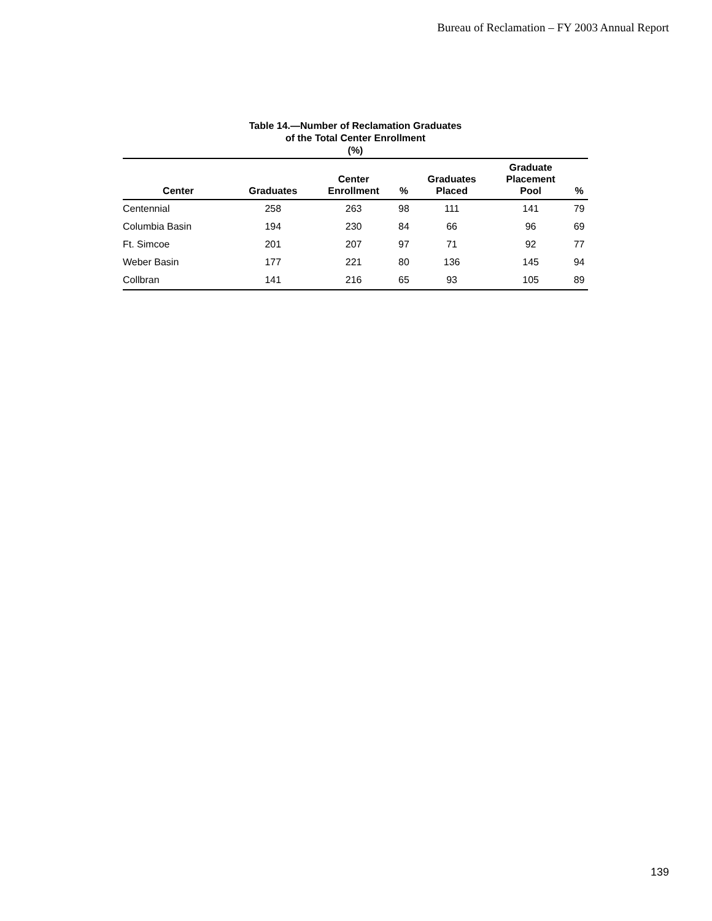Bureau of Reclamation – FY 2003 Annual Report
Table 14.—Number of Reclamation Graduates
of the Total Center Enrollment
(%)
| Center | Graduates | Center Enrollment | % | Graduates Placed | Graduate Placement Pool | % |
| --- | --- | --- | --- | --- | --- | --- |
| Centennial | 258 | 263 | 98 | 111 | 141 | 79 |
| Columbia Basin | 194 | 230 | 84 | 66 | 96 | 69 |
| Ft. Simcoe | 201 | 207 | 97 | 71 | 92 | 77 |
| Weber Basin | 177 | 221 | 80 | 136 | 145 | 94 |
| Collbran | 141 | 216 | 65 | 93 | 105 | 89 |
139